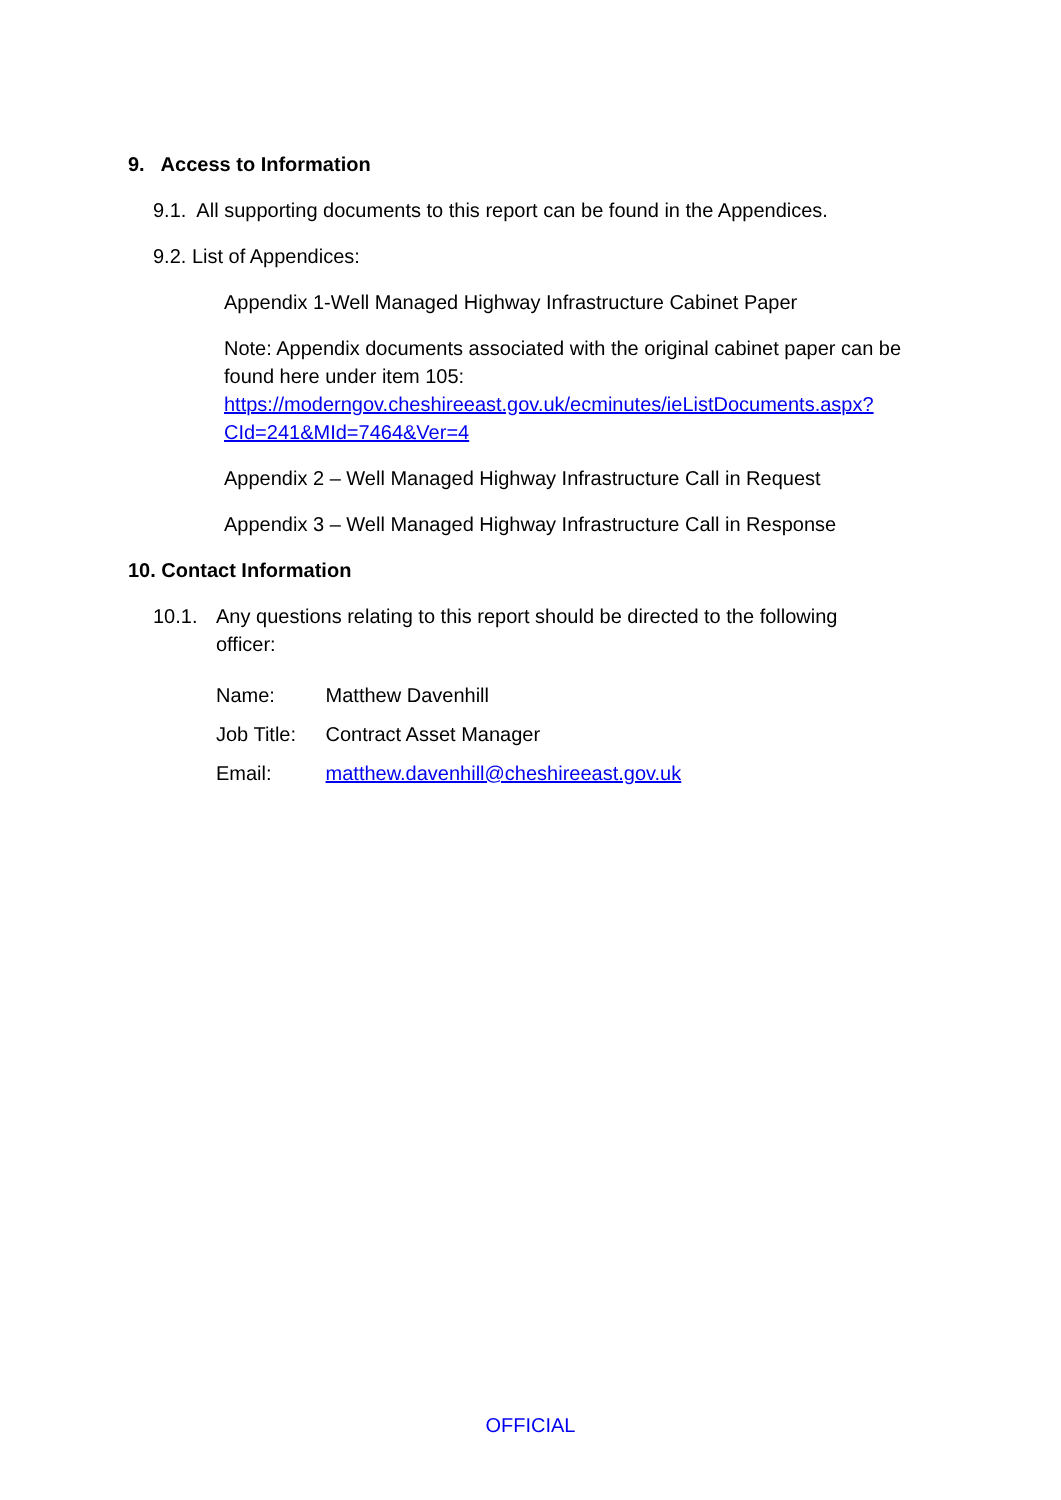9. Access to Information
9.1. All supporting documents to this report can be found in the Appendices.
9.2. List of Appendices:
Appendix 1-Well Managed Highway Infrastructure Cabinet Paper
Note: Appendix documents associated with the original cabinet paper can be found here under item 105: https://moderngov.cheshireeast.gov.uk/ecminutes/ieListDocuments.aspx?CId=241&MId=7464&Ver=4
Appendix 2 – Well Managed Highway Infrastructure Call in Request
Appendix 3 – Well Managed Highway Infrastructure Call in Response
10. Contact Information
10.1. Any questions relating to this report should be directed to the following officer:
Name: Matthew Davenhill
Job Title: Contract Asset Manager
Email: matthew.davenhill@cheshireeast.gov.uk
OFFICIAL